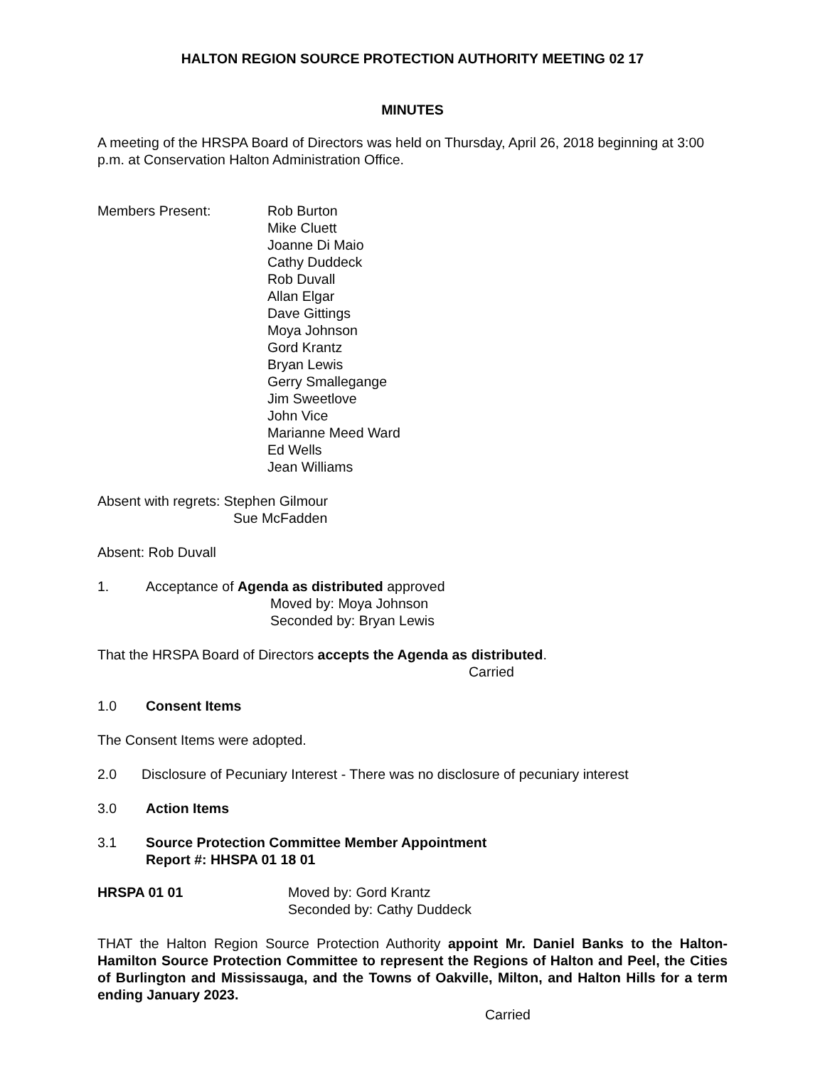HALTON REGION SOURCE PROTECTION AUTHORITY MEETING 02 17
MINUTES
A meeting of the HRSPA Board of Directors was held on Thursday, April 26, 2018 beginning at 3:00 p.m. at Conservation Halton Administration Office.
Members Present: Rob Burton
Mike Cluett
Joanne Di Maio
Cathy Duddeck
Rob Duvall
Allan Elgar
Dave Gittings
Moya Johnson
Gord Krantz
Bryan Lewis
Gerry Smallegange
Jim Sweetlove
John Vice
Marianne Meed Ward
Ed Wells
Jean Williams
Absent with regrets: Stephen Gilmour
Sue McFadden
Absent: Rob Duvall
1. Acceptance of Agenda as distributed approved
Moved by: Moya Johnson
Seconded by: Bryan Lewis
That the HRSPA Board of Directors accepts the Agenda as distributed.
Carried
1.0 Consent Items
The Consent Items were adopted.
2.0 Disclosure of Pecuniary Interest - There was no disclosure of pecuniary interest
3.0 Action Items
3.1 Source Protection Committee Member Appointment
Report #: HHSPA 01 18 01
HRSPA 01 01 Moved by: Gord Krantz
Seconded by: Cathy Duddeck
THAT the Halton Region Source Protection Authority appoint Mr. Daniel Banks to the Halton-Hamilton Source Protection Committee to represent the Regions of Halton and Peel, the Cities of Burlington and Mississauga, and the Towns of Oakville, Milton, and Halton Hills for a term ending January 2023.
Carried